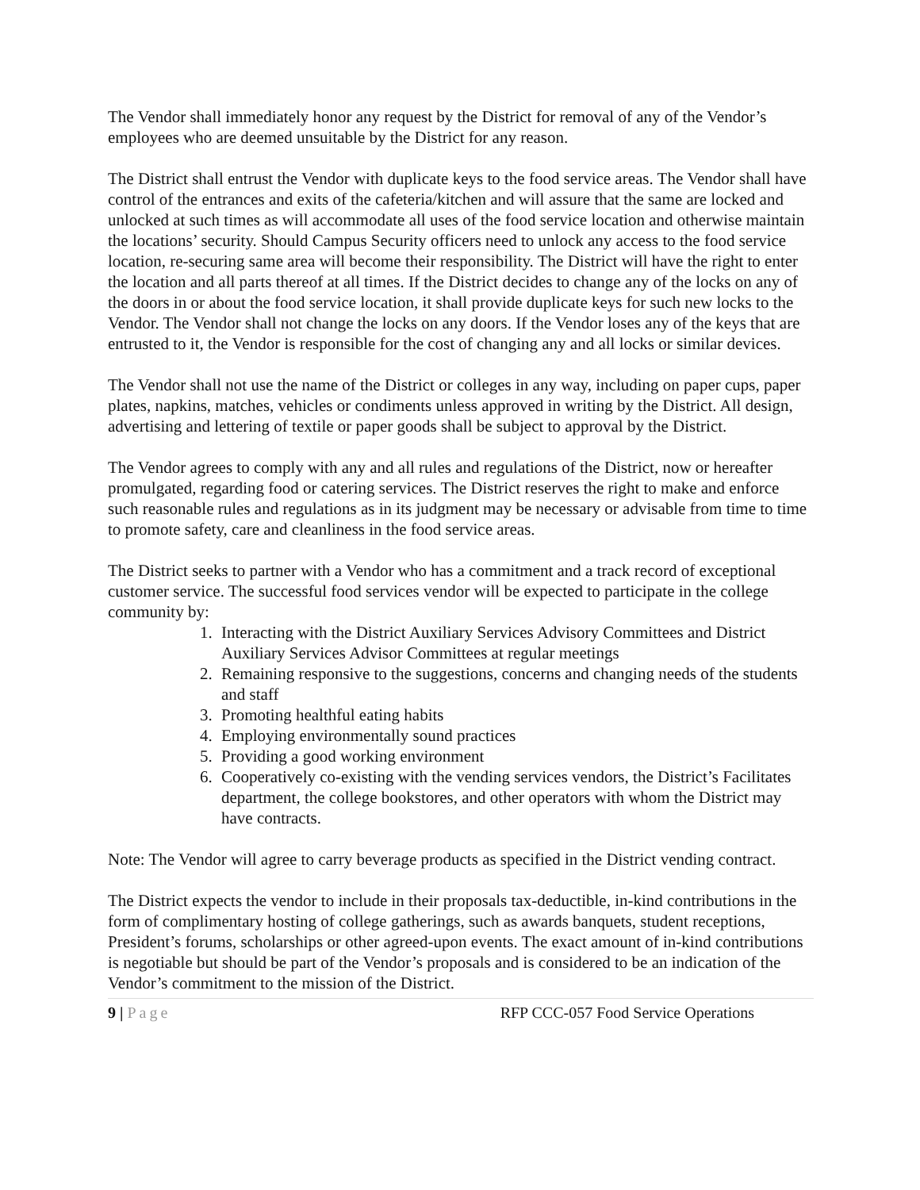The Vendor shall immediately honor any request by the District for removal of any of the Vendor’s employees who are deemed unsuitable by the District for any reason.
The District shall entrust the Vendor with duplicate keys to the food service areas. The Vendor shall have control of the entrances and exits of the cafeteria/kitchen and will assure that the same are locked and unlocked at such times as will accommodate all uses of the food service location and otherwise maintain the locations’ security. Should Campus Security officers need to unlock any access to the food service location, re-securing same area will become their responsibility. The District will have the right to enter the location and all parts thereof at all times. If the District decides to change any of the locks on any of the doors in or about the food service location, it shall provide duplicate keys for such new locks to the Vendor. The Vendor shall not change the locks on any doors. If the Vendor loses any of the keys that are entrusted to it, the Vendor is responsible for the cost of changing any and all locks or similar devices.
The Vendor shall not use the name of the District or colleges in any way, including on paper cups, paper plates, napkins, matches, vehicles or condiments unless approved in writing by the District. All design, advertising and lettering of textile or paper goods shall be subject to approval by the District.
The Vendor agrees to comply with any and all rules and regulations of the District, now or hereafter promulgated, regarding food or catering services. The District reserves the right to make and enforce such reasonable rules and regulations as in its judgment may be necessary or advisable from time to time to promote safety, care and cleanliness in the food service areas.
The District seeks to partner with a Vendor who has a commitment and a track record of exceptional customer service. The successful food services vendor will be expected to participate in the college community by:
1. Interacting with the District Auxiliary Services Advisory Committees and District Auxiliary Services Advisor Committees at regular meetings
2. Remaining responsive to the suggestions, concerns and changing needs of the students and staff
3. Promoting healthful eating habits
4. Employing environmentally sound practices
5. Providing a good working environment
6. Cooperatively co-existing with the vending services vendors, the District’s Facilitates department, the college bookstores, and other operators with whom the District may have contracts.
Note: The Vendor will agree to carry beverage products as specified in the District vending contract.
The District expects the vendor to include in their proposals tax-deductible, in-kind contributions in the form of complimentary hosting of college gatherings, such as awards banquets, student receptions, President’s forums, scholarships or other agreed-upon events. The exact amount of in-kind contributions is negotiable but should be part of the Vendor’s proposals and is considered to be an indication of the Vendor’s commitment to the mission of the District.
9 | Page RFP CCC-057 Food Service Operations